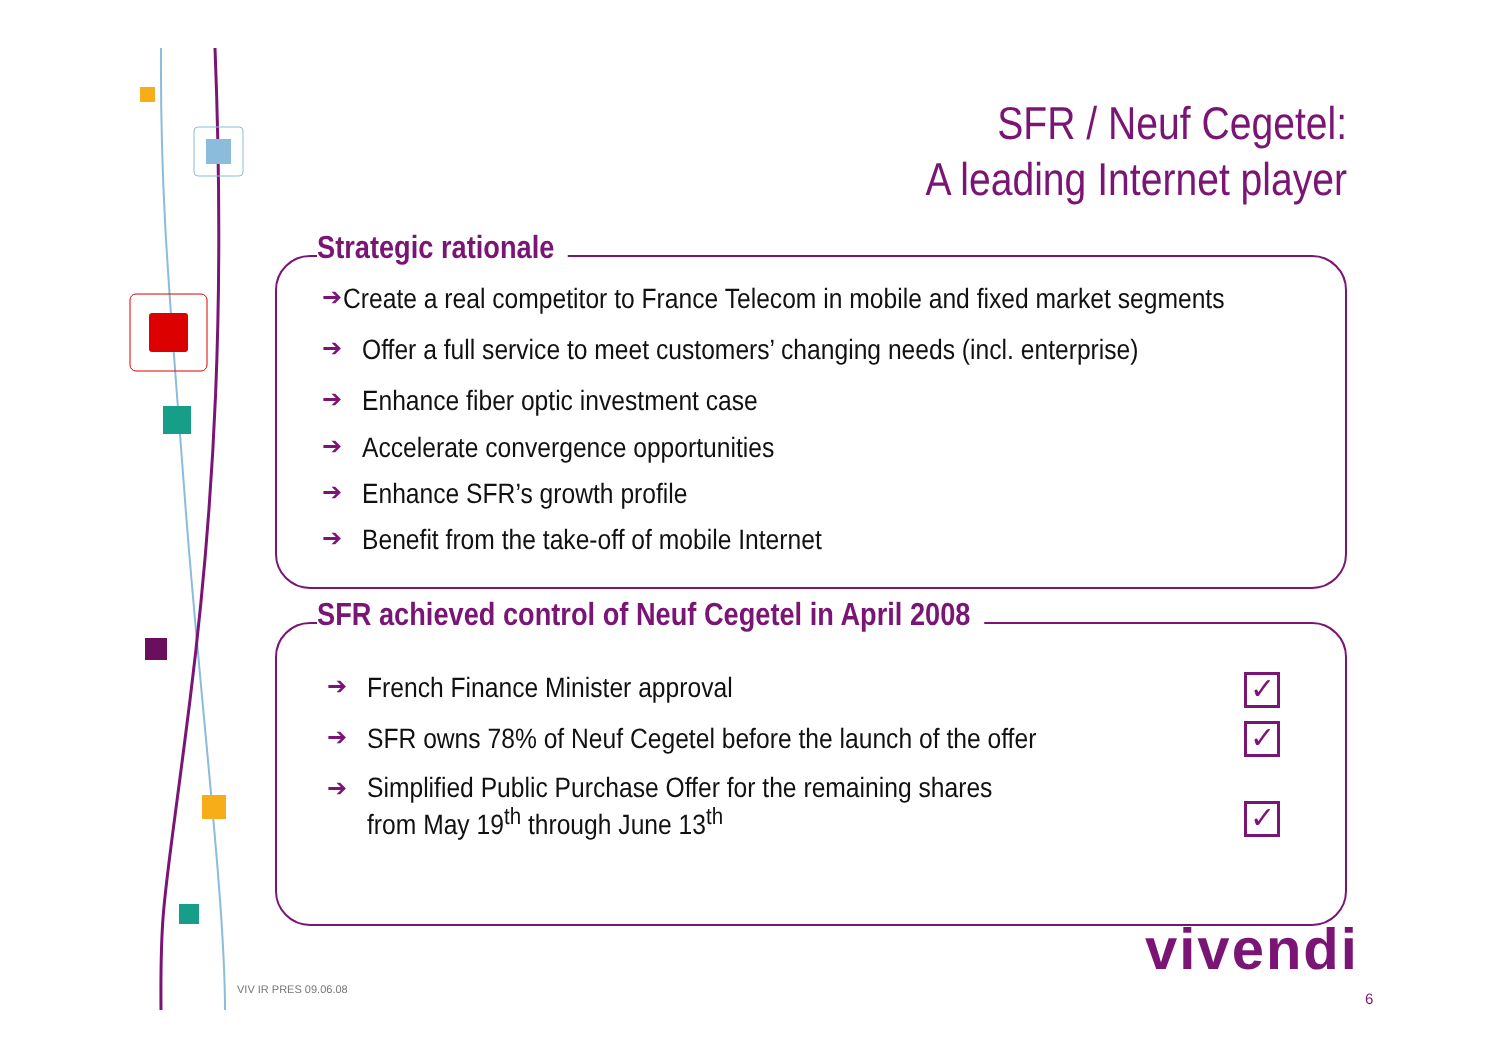SFR / Neuf Cegetel:
A leading Internet player
Strategic rationale
➔ Create a real competitor to France Telecom in mobile and fixed market segments
➔ Offer a full service to meet customers’ changing needs (incl. enterprise)
➔ Enhance fiber optic investment case
➔ Accelerate convergence opportunities
➔ Enhance SFR’s growth profile
➔ Benefit from the take-off of mobile Internet
SFR achieved control of Neuf Cegetel in April 2008
➔ French Finance Minister approval
➔ SFR owns 78% of Neuf Cegetel before the launch of the offer
➔ Simplified Public Purchase Offer for the remaining shares
from May 19<sup>th</sup> through June 13<sup>th</sup>
✓
✓
✓
vivendi
VIV IR PRES 09.06.08
6